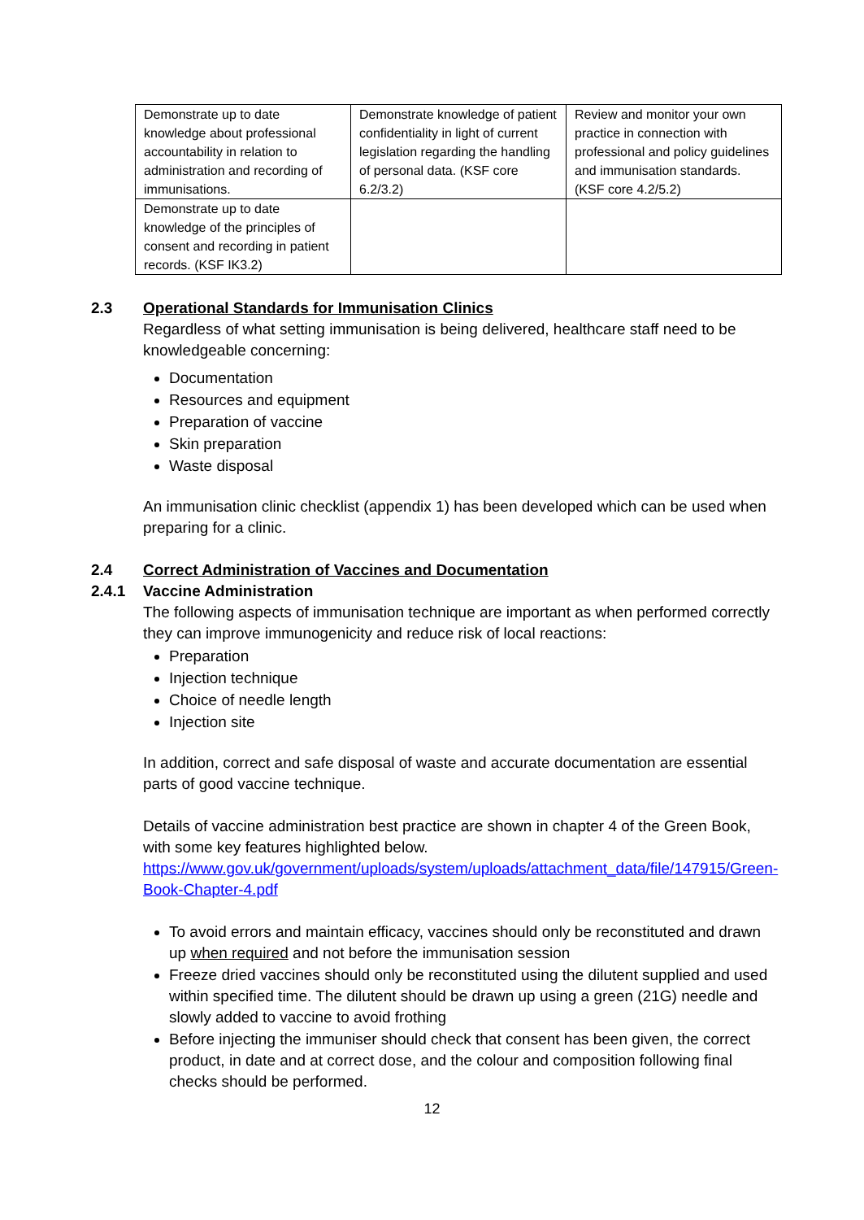| Demonstrate up to date knowledge about professional accountability in relation to administration and recording of immunisations. | Demonstrate knowledge of patient confidentiality in light of current legislation regarding the handling of personal data. (KSF core 6.2/3.2) | Review and monitor your own practice in connection with professional and policy guidelines and immunisation standards. (KSF core 4.2/5.2) |
| Demonstrate up to date knowledge of the principles of consent and recording in patient records. (KSF IK3.2) | | |
2.3 Operational Standards for Immunisation Clinics
Regardless of what setting immunisation is being delivered, healthcare staff need to be knowledgeable concerning:
Documentation
Resources and equipment
Preparation of vaccine
Skin preparation
Waste disposal
An immunisation clinic checklist (appendix 1) has been developed which can be used when preparing for a clinic.
2.4 Correct Administration of Vaccines and Documentation
2.4.1 Vaccine Administration
The following aspects of immunisation technique are important as when performed correctly they can improve immunogenicity and reduce risk of local reactions:
Preparation
Injection technique
Choice of needle length
Injection site
In addition, correct and safe disposal of waste and accurate documentation are essential parts of good vaccine technique.
Details of vaccine administration best practice are shown in chapter 4 of the Green Book, with some key features highlighted below.
https://www.gov.uk/government/uploads/system/uploads/attachment_data/file/147915/Green-Book-Chapter-4.pdf
To avoid errors and maintain efficacy, vaccines should only be reconstituted and drawn up when required and not before the immunisation session
Freeze dried vaccines should only be reconstituted using the dilutent supplied and used within specified time. The dilutent should be drawn up using a green (21G) needle and slowly added to vaccine to avoid frothing
Before injecting the immuniser should check that consent has been given, the correct product, in date and at correct dose, and the colour and composition following final checks should be performed.
12